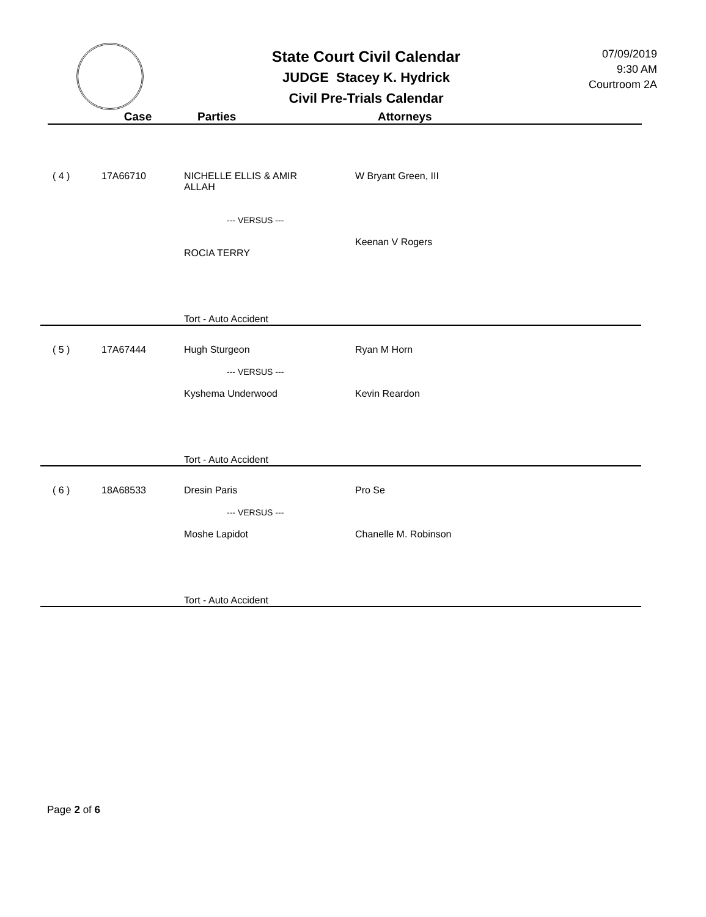State Court Civil Calendar
JUDGE Stacey K. Hydrick
Civil Pre-Trials Calendar
07/09/2019
9:30 AM
Courtroom 2A
Case Parties Attorneys
| ( 4 ) | 17A66710 | NICHELLE ELLIS & AMIR ALLAH --- VERSUS --- ROCIA TERRY | W Bryant Green, III Keenan V Rogers |
| | | Tort - Auto Accident | |
| ( 5 ) | 17A67444 | Hugh Sturgeon --- VERSUS --- Kyshema Underwood | Ryan M Horn Kevin Reardon |
| | | Tort - Auto Accident | |
| ( 6 ) | 18A68533 | Dresin Paris --- VERSUS --- Moshe Lapidot | Pro Se Chanelle M. Robinson |
| | | Tort - Auto Accident | |
Page 2 of 6